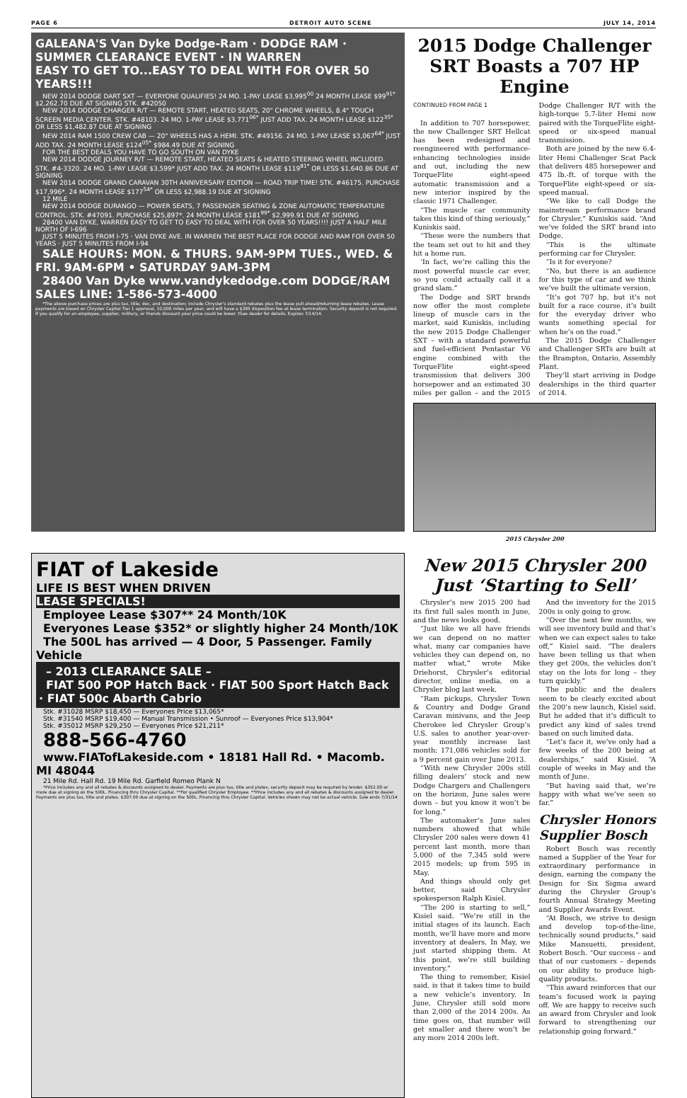PAGE 6 DETROIT AUTO SCENE JULY 14, 2014
GALEANA'S Van Dyke Dodge-Ram · DODGE RAM · SUMMER CLEARANCE EVENT · IN WARREN
EASY TO GET TO...EASY TO DEAL WITH FOR OVER 50 YEARS!!!
NEW 2014 DODGE DART SXT — EVERYONE QUALIFIES! 24 MO. 1-PAY LEASE $3,995<sup>00</sup> 24 MONTH LEASE $99<sup>91*</sup> $2,262.70 DUE AT SIGNING STK. #42050
NEW 2014 DODGE CHARGER R/T — REMOTE START, HEATED SEATS, 20" CHROME WHEELS, 8.4" TOUCH SCREEN MEDIA CENTER. STK. #48103. 24 MO. 1-PAY LEASE $3,771<sup>06*</sup> JUST ADD TAX. 24 MONTH LEASE $122<sup>35*</sup> OR LESS $1,482.87 DUE AT SIGNING
NEW 2014 RAM 1500 CREW CAB — 20" WHEELS HAS A HEMI. STK. #49156. 24 MO. 1-PAY LEASE $3,067<sup>64*</sup> JUST ADD TAX. 24 MONTH LEASE $124<sup>05*</sup> $984.49 DUE AT SIGNING
FOR THE BEST DEALS YOU HAVE TO GO SOUTH ON VAN DYKE
NEW 2014 DODGE JOURNEY R/T — REMOTE START, HEATED SEATS & HEATED STEERING WHEEL INCLUDED. STK. #4-3320. 24 MO. 1-PAY LEASE $3,599* JUST ADD TAX. 24 MONTH LEASE $119<sup>81*</sup> OR LESS $1,640.86 DUE AT SIGNING
NEW 2014 DODGE GRAND CARAVAN 30TH ANNIVERSARY EDITION — ROAD TRIP TIME! STK. #46175. PURCHASE $17,996*. 24 MONTH LEASE $177<sup>54*</sup> OR LESS $2,988.19 DUE AT SIGNING
12 MILE
NEW 2014 DODGE DURANGO — POWER SEATS, 7 PASSENGER SEATING & ZONE AUTOMATIC TEMPERATURE CONTROL. STK. #47091. PURCHASE $25,897*. 24 MONTH LEASE $181<sup>99*</sup> $2,999.91 DUE AT SIGNING
28400 VAN DYKE, WARREN EASY TO GET TO EASY TO DEAL WITH FOR OVER 50 YEARS!!!! JUST A HALF MILE NORTH OF I-696
JUST 5 MINUTES FROM I-75 · VAN DYKE AVE. IN WARREN THE BEST PLACE FOR DODGE AND RAM FOR OVER 50 YEARS · JUST 5 MINUTES FROM I-94
SALE HOURS: MON. & THURS. 9AM-9PM TUES., WED. & FRI. 9AM-6PM • SATURDAY 9AM-3PM
28400 Van Dyke www.vandykedodge.com DODGE/RAM SALES LINE: 1-586-573-4000
*The above purchase prices are plus tax, title, doc, and destination; include Chrysler's standard rebates plus the lease pull ahead/returning lease rebates. Lease payments are based on Chrysler Capital Tier 1 approval, 10,000 miles per year, and will have a $395 disposition fee at lease termination. Security deposit is not required. If you qualify for an employee, supplier, military, or friends discount your price could be lower. †See dealer for details. Expires 7/14/14.
2015 Dodge Challenger SRT Boasts a 707 HP Engine
CONTINUED FROM PAGE 1
In addition to 707 horsepower, the new Challenger SRT Hellcat has been redesigned and reengineered with performance-enhancing technologies inside and out, including the new TorqueFlite eight-speed automatic transmission and a new interior inspired by the classic 1971 Challenger.
“The muscle car community takes this kind of thing seriously,” Kuniskis said.
“These were the numbers that the team set out to hit and they hit a home run.
‘In fact, we’re calling this the most powerful muscle car ever, so you could actually call it a grand slam.”
The Dodge and SRT brands now offer the most complete lineup of muscle cars in the market, said Kuniskis, including the new 2015 Dodge Challenger SXT – with a standard powerful and fuel-efficient Pentastar V6 engine combined with the TorqueFlite eight-speed transmission that delivers 300 horsepower and an estimated 30 miles per gallon – and the 2015 Dodge Challenger R/T with the high-torque 5.7-liter Hemi now paired with the TorqueFlite eight-speed or six-speed manual transmission.
Both are joined by the new 6.4-liter Hemi Challenger Scat Pack that delivers 485 horsepower and 475 lb.-ft. of torque with the TorqueFlite eight-speed or six-speed manual.
“We like to call Dodge the mainstream performance brand for Chrysler,” Kuniskis said. “And we’ve folded the SRT brand into Dodge.
“This is the ultimate performing car for Chrysler.
“Is it for everyone?
“No, but there is an audience for this type of car and we think we’ve built the ultimate version.
“It’s got 707 hp, but it’s not built for a race course, it’s built for the everyday driver who wants something special for when he’s on the road.”
The 2015 Dodge Challenger and Challenger SRTs are built at the Brampton, Ontario, Assembly Plant.
They’ll start arriving in Dodge dealerships in the third quarter of 2014.
2015 Chrysler 200
FIAT of Lakeside
LIFE IS BEST WHEN DRIVEN
LEASE SPECIALS!
Employee Lease $307** 24 Month/10K
Everyones Lease $352* or slightly higher 24 Month/10K
The 500L has arrived — 4 Door, 5 Passenger. Family Vehicle
– 2013 CLEARANCE SALE –
FIAT 500 POP Hatch Back · FIAT 500 Sport Hatch Back · FIAT 500c Abarth Cabrio
Stk. #31028 MSRP $18,450 — Everyones Price $13,065*
Stk. #31540 MSRP $19,400 — Manual Transmission • Sunroof — Everyones Price $13,904*
Stk. #35012 MSRP $29,250 — Everyones Price $21,211*
888-566-4760
www.FIATofLakeside.com • 18181 Hall Rd. • Macomb. MI 48044
21 Mile Rd. Hall Rd. 19 Mile Rd. Garfield Romeo Plank N
*Price includes any and all rebates & discounts assigned to dealer. Payments are plus tax, title and plates, security deposit may be required by lender. $352.00 or more due at signing on the 500L. Financing thru Chrysler Capital. **For qualified Chrysler Employee. **Price includes any and all rebates & discounts assigned to dealer. Payments are plus tax, title and plates. $307.00 due at signing on the 500L. Financing thru Chrysler Capital. Vehicles shown may not be actual vehicle. Sale ends 7/31/14
New 2015 Chrysler 200 Just ‘Starting to Sell’
Chrysler’s new 2015 200 had its first full sales month in June, and the news looks good.
“Just like we all have friends we can depend on no matter what, many car companies have vehicles they can depend on, no matter what,” wrote Mike Driehorst, Chrysler’s editorial director, online media, on a Chrysler blog last week.
“Ram pickups, Chrysler Town & Country and Dodge Grand Caravan minivans, and the Jeep Cherokee led Chrysler Group’s U.S. sales to another year-over-year monthly increase last month: 171,086 vehicles sold for a 9 percent gain over June 2013.
“With new Chrysler 200s still filling dealers’ stock and new Dodge Chargers and Challengers on the horizon, June sales were down – but you know it won’t be for long.”
The automaker’s June sales numbers showed that while Chrysler 200 sales were down 41 percent last month, more than 5,000 of the 7,345 sold were 2015 models; up from 595 in May.
And things should only get better, said Chrysler spokesperson Ralph Kisiel.
“The 200 is starting to sell,” Kisiel said. “We’re still in the initial stages of its launch. Each month, we’ll have more and more inventory at dealers. In May, we just started shipping them. At this point, we’re still building inventory.”
The thing to remember, Kisiel said, is that it takes time to build a new vehicle’s inventory. In June, Chrysler still sold more than 2,000 of the 2014 200s. As time goes on, that number will get smaller and there won’t be any more 2014 200s left.
And the inventory for the 2015 200s is only going to grow.
“Over the next few months, we will see inventory build and that’s when we can expect sales to take off,” Kisiel said. “The dealers have been telling us that when they get 200s, the vehicles don’t stay on the lots for long – they turn quickly.”
The public and the dealers seem to be clearly excited about the 200’s new launch, Kisiel said. But he added that it’s difficult to predict any kind of sales trend based on such limited data.
“Let’s face it, we’ve only had a few weeks of the 200 being at dealerships,” said Kisiel. “A couple of weeks in May and the month of June.
“But having said that, we’re happy with what we’ve seen so far.”
Chrysler Honors Supplier Bosch
Robert Bosch was recently named a Supplier of the Year for extraordinary performance in design, earning the company the Design for Six Sigma award during the Chrysler Group’s fourth Annual Strategy Meeting and Supplier Awards Event.
“At Bosch, we strive to design and develop top-of-the-line, technically sound products,” said Mike Mansuetti, president, Robert Bosch. “Our success – and that of our customers – depends on our ability to produce high-quality products.
“This award reinforces that our team’s focused work is paying off. We are happy to receive such an award from Chrysler and look forward to strengthening our relationship going forward.”